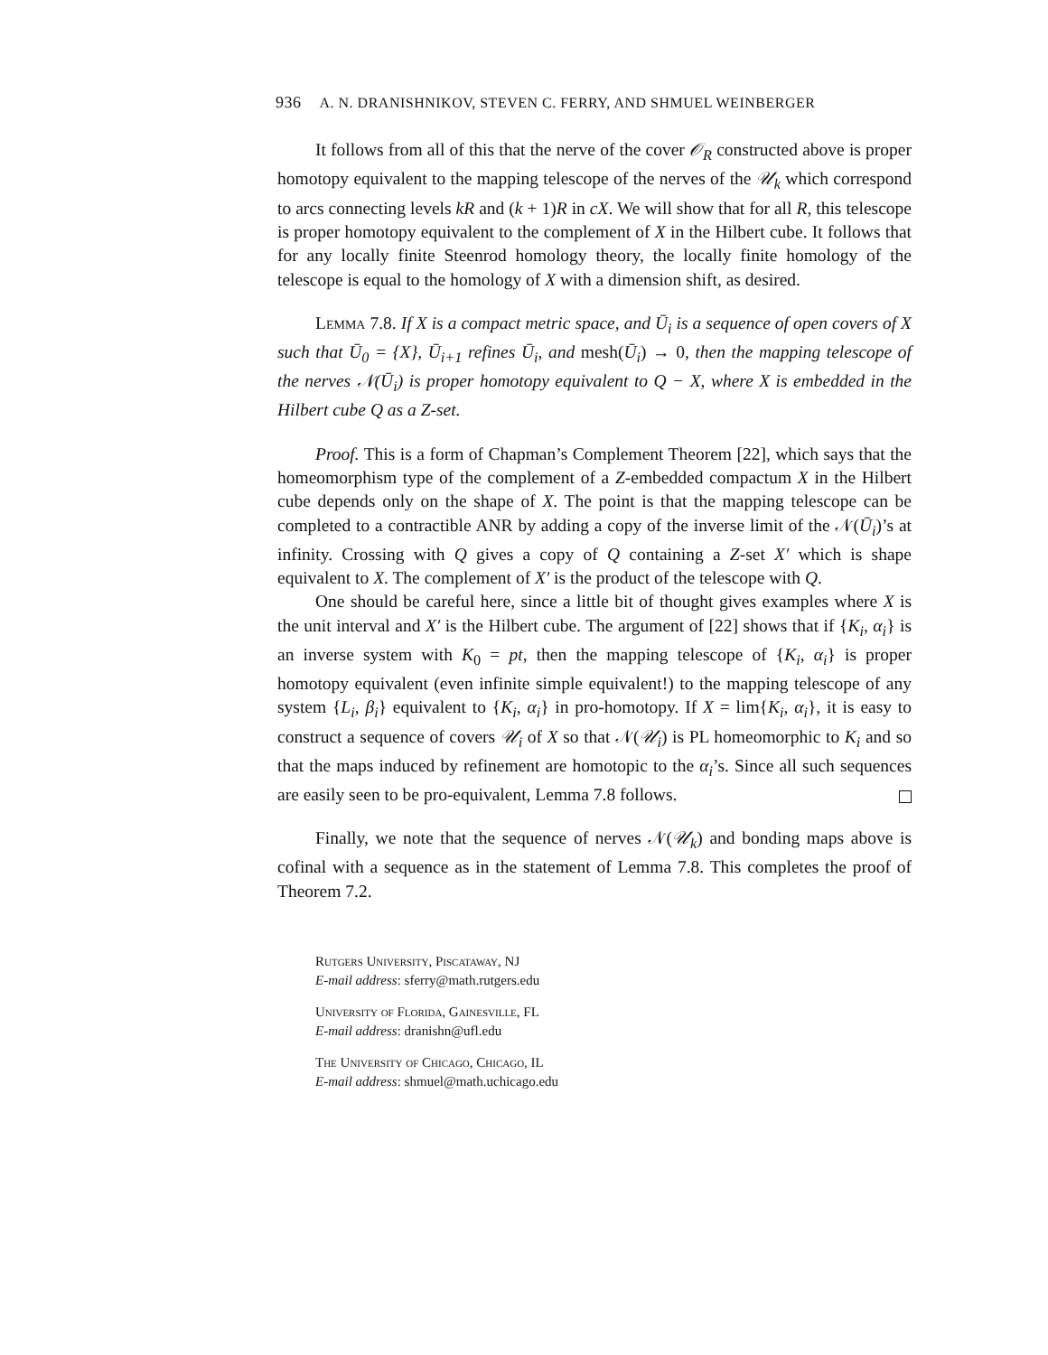936 A. N. DRANISHNIKOV, STEVEN C. FERRY, AND SHMUEL WEINBERGER
It follows from all of this that the nerve of the cover 𝒪<sub>R</sub> constructed above is proper homotopy equivalent to the mapping telescope of the nerves of the 𝒰<sub>k</sub> which correspond to arcs connecting levels kR and (k + 1)R in cX. We will show that for all R, this telescope is proper homotopy equivalent to the complement of X in the Hilbert cube. It follows that for any locally finite Steenrod homology theory, the locally finite homology of the telescope is equal to the homology of X with a dimension shift, as desired.
Lemma 7.8. If X is a compact metric space, and Ū<sub>i</sub> is a sequence of open covers of X such that Ū<sub>0</sub> = {X}, Ū<sub>i+1</sub> refines Ū<sub>i</sub>, and mesh(Ū<sub>i</sub>) → 0, then the mapping telescope of the nerves 𝒩(Ū<sub>i</sub>) is proper homotopy equivalent to Q − X, where X is embedded in the Hilbert cube Q as a Z-set.
Proof. This is a form of Chapman’s Complement Theorem [22], which says that the homeomorphism type of the complement of a Z-embedded compactum X in the Hilbert cube depends only on the shape of X. The point is that the mapping telescope can be completed to a contractible ANR by adding a copy of the inverse limit of the 𝒩(Ū<sub>i</sub>)’s at infinity. Crossing with Q gives a copy of Q containing a Z-set X′ which is shape equivalent to X. The complement of X′ is the product of the telescope with Q.
One should be careful here, since a little bit of thought gives examples where X is the unit interval and X′ is the Hilbert cube. The argument of [22] shows that if {K<sub>i</sub>, α<sub>i</sub>} is an inverse system with K<sub>0</sub> = pt, then the mapping telescope of {K<sub>i</sub>, α<sub>i</sub>} is proper homotopy equivalent (even infinite simple equivalent!) to the mapping telescope of any system {L<sub>i</sub>, β<sub>i</sub>} equivalent to {K<sub>i</sub>, α<sub>i</sub>} in pro-homotopy. If X = lim{K<sub>i</sub>, α<sub>i</sub>}, it is easy to construct a sequence of covers 𝒰<sub>i</sub> of X so that 𝒩(𝒰<sub>i</sub>) is PL homeomorphic to K<sub>i</sub> and so that the maps induced by refinement are homotopic to the α<sub>i</sub>’s. Since all such sequences are easily seen to be pro-equivalent, Lemma 7.8 follows.
Finally, we note that the sequence of nerves 𝒩(𝒰<sub>k</sub>) and bonding maps above is cofinal with a sequence as in the statement of Lemma 7.8. This completes the proof of Theorem 7.2.
Rutgers University, Piscataway, NJ
E-mail address: sferry@math.rutgers.edu
University of Florida, Gainesville, FL
E-mail address: dranishn@ufl.edu
The University of Chicago, Chicago, IL
E-mail address: shmuel@math.uchicago.edu